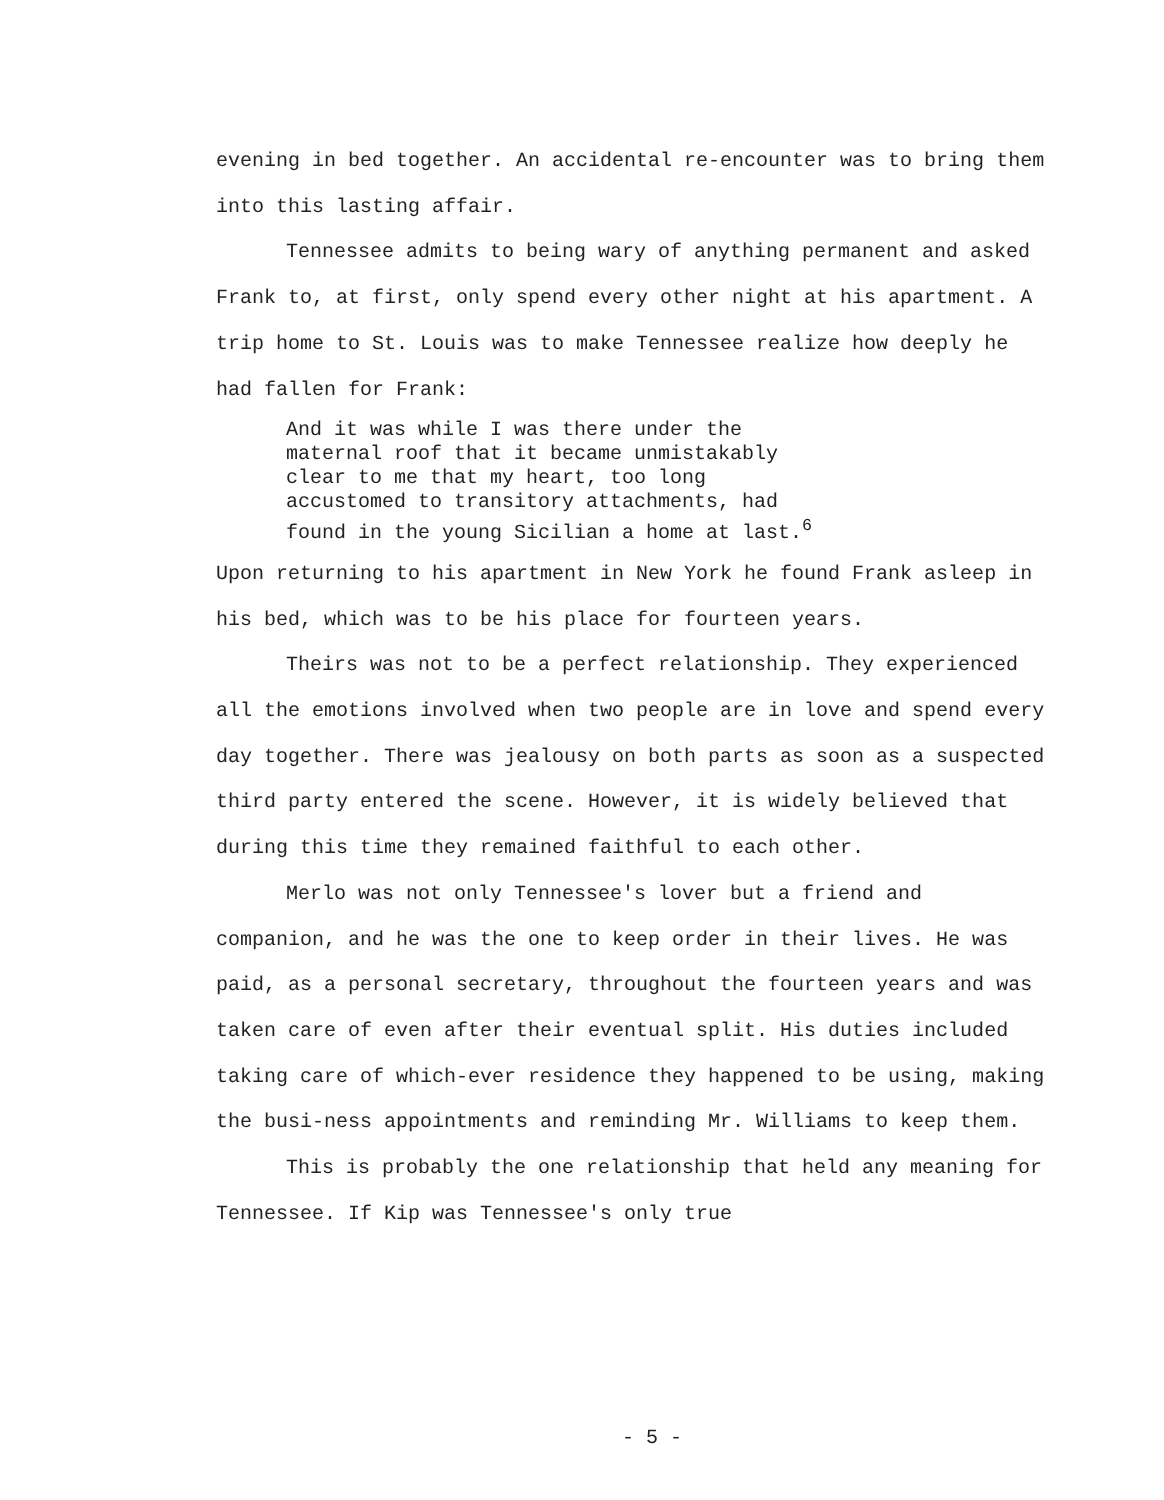evening in bed together. An accidental re-encounter was to bring them into this lasting affair.
Tennessee admits to being wary of anything permanent and asked Frank to, at first, only spend every other night at his apartment. A trip home to St. Louis was to make Tennessee realize how deeply he had fallen for Frank:
And it was while I was there under the
maternal roof that it became unmistakably
clear to me that my heart, too long
accustomed to transitory attachments, had
found in the young Sicilian a home at last.<sup>6</sup>
Upon returning to his apartment in New York he found Frank asleep in his bed, which was to be his place for fourteen years.
Theirs was not to be a perfect relationship. They experienced all the emotions involved when two people are in love and spend every day together. There was jealousy on both parts as soon as a suspected third party entered the scene. However, it is widely believed that during this time they remained faithful to each other.
Merlo was not only Tennessee's lover but a friend and companion, and he was the one to keep order in their lives. He was paid, as a personal secretary, throughout the fourteen years and was taken care of even after their eventual split. His duties included taking care of which-ever residence they happened to be using, making the busi-ness appointments and reminding Mr. Williams to keep them.
This is probably the one relationship that held any meaning for Tennessee. If Kip was Tennessee's only true
- 5 -